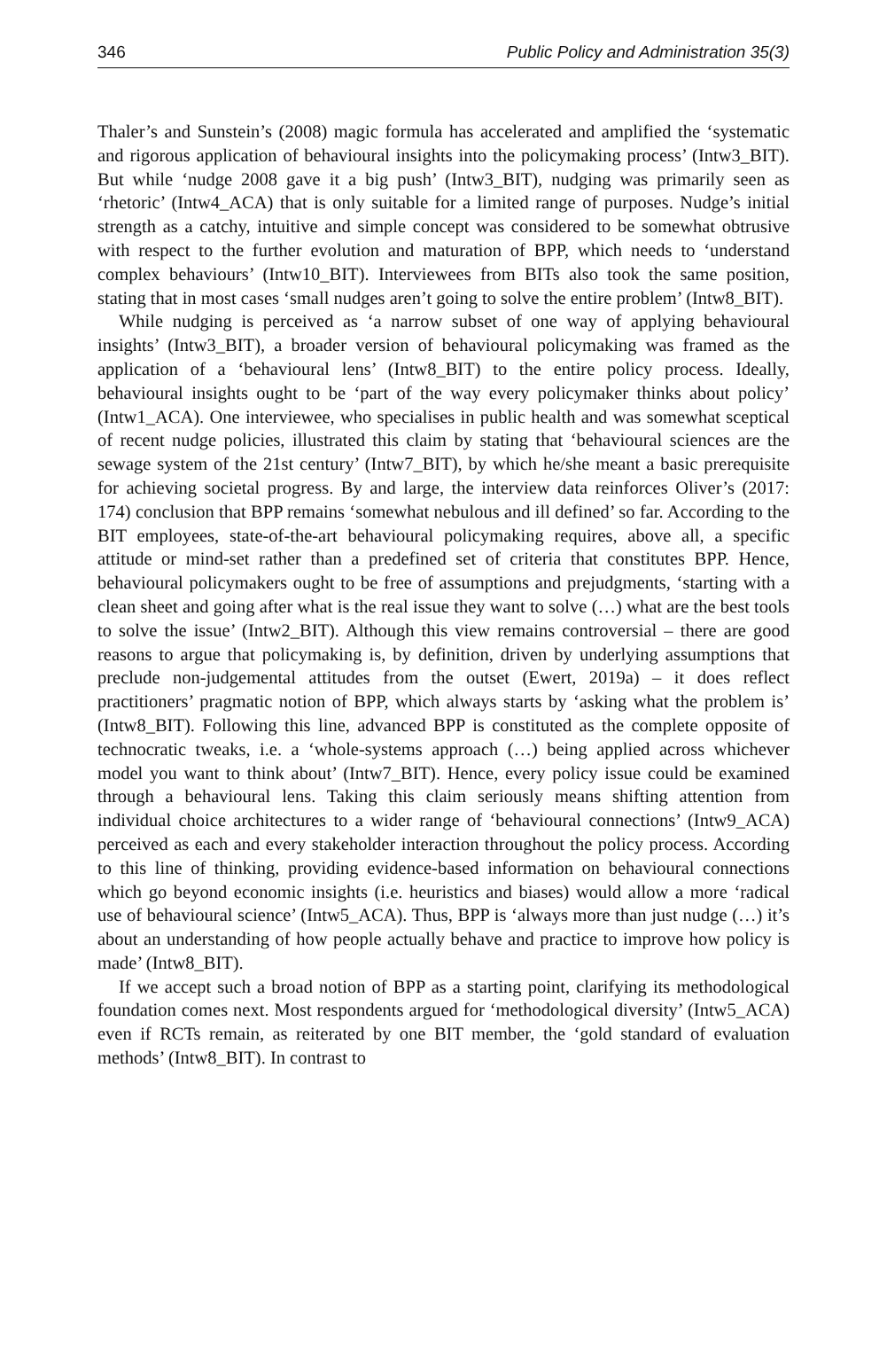346 Public Policy and Administration 35(3)
Thaler’s and Sunstein’s (2008) magic formula has accelerated and amplified the ‘systematic and rigorous application of behavioural insights into the policymaking process’ (Intw3_BIT). But while ‘nudge 2008 gave it a big push’ (Intw3_BIT), nudging was primarily seen as ‘rhetoric’ (Intw4_ACA) that is only suitable for a limited range of purposes. Nudge’s initial strength as a catchy, intuitive and simple concept was considered to be somewhat obtrusive with respect to the further evolution and maturation of BPP, which needs to ‘understand complex behaviours’ (Intw10_BIT). Interviewees from BITs also took the same position, stating that in most cases ‘small nudges aren’t going to solve the entire problem’ (Intw8_BIT).
While nudging is perceived as ‘a narrow subset of one way of applying behavioural insights’ (Intw3_BIT), a broader version of behavioural policymaking was framed as the application of a ‘behavioural lens’ (Intw8_BIT) to the entire policy process. Ideally, behavioural insights ought to be ‘part of the way every policymaker thinks about policy’ (Intw1_ACA). One interviewee, who specialises in public health and was somewhat sceptical of recent nudge policies, illustrated this claim by stating that ‘behavioural sciences are the sewage system of the 21st century’ (Intw7_BIT), by which he/she meant a basic prerequisite for achieving societal progress. By and large, the interview data reinforces Oliver’s (2017: 174) conclusion that BPP remains ‘somewhat nebulous and ill defined’ so far. According to the BIT employees, state-of-the-art behavioural policymaking requires, above all, a specific attitude or mind-set rather than a predefined set of criteria that constitutes BPP. Hence, behavioural policymakers ought to be free of assumptions and prejudgments, ‘starting with a clean sheet and going after what is the real issue they want to solve (…) what are the best tools to solve the issue’ (Intw2_BIT). Although this view remains controversial – there are good reasons to argue that policymaking is, by definition, driven by underlying assumptions that preclude non-judgemental attitudes from the outset (Ewert, 2019a) – it does reflect practitioners’ pragmatic notion of BPP, which always starts by ‘asking what the problem is’ (Intw8_BIT). Following this line, advanced BPP is constituted as the complete opposite of technocratic tweaks, i.e. a ‘whole-systems approach (…) being applied across whichever model you want to think about’ (Intw7_BIT). Hence, every policy issue could be examined through a behavioural lens. Taking this claim seriously means shifting attention from individual choice architectures to a wider range of ‘behavioural connections’ (Intw9_ACA) perceived as each and every stakeholder interaction throughout the policy process. According to this line of thinking, providing evidence-based information on behavioural connections which go beyond economic insights (i.e. heuristics and biases) would allow a more ‘radical use of behavioural science’ (Intw5_ACA). Thus, BPP is ‘always more than just nudge (…) it’s about an understanding of how people actually behave and practice to improve how policy is made’ (Intw8_BIT).
If we accept such a broad notion of BPP as a starting point, clarifying its methodological foundation comes next. Most respondents argued for ‘methodological diversity’ (Intw5_ACA) even if RCTs remain, as reiterated by one BIT member, the ‘gold standard of evaluation methods’ (Intw8_BIT). In contrast to